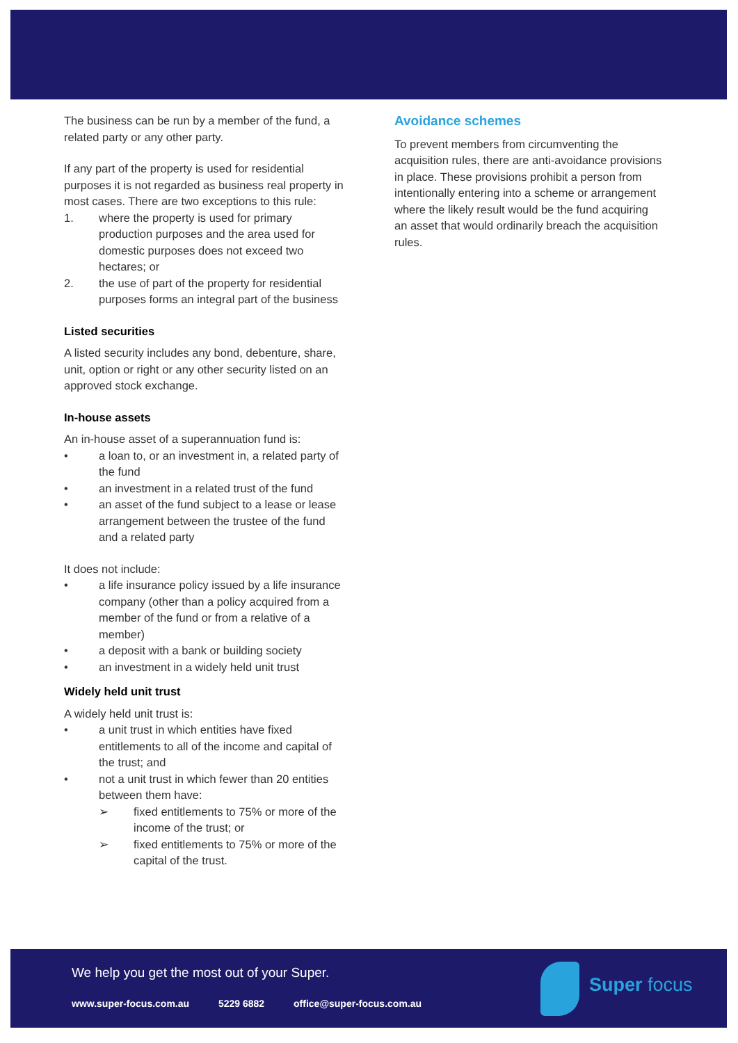The business can be run by a member of the fund, a related party or any other party.
If any part of the property is used for residential purposes it is not regarded as business real property in most cases. There are two exceptions to this rule:
1. where the property is used for primary production purposes and the area used for domestic purposes does not exceed two hectares; or
2. the use of part of the property for residential purposes forms an integral part of the business
Listed securities
A listed security includes any bond, debenture, share, unit, option or right or any other security listed on an approved stock exchange.
In-house assets
An in-house asset of a superannuation fund is:
• a loan to, or an investment in, a related party of the fund
• an investment in a related trust of the fund
• an asset of the fund subject to a lease or lease arrangement between the trustee of the fund and a related party
It does not include:
• a life insurance policy issued by a life insurance company (other than a policy acquired from a member of the fund or from a relative of a member)
• a deposit with a bank or building society
• an investment in a widely held unit trust
Widely held unit trust
A widely held unit trust is:
• a unit trust in which entities have fixed entitlements to all of the income and capital of the trust; and
• not a unit trust in which fewer than 20 entities between them have:
➢ fixed entitlements to 75% or more of the income of the trust; or
➢ fixed entitlements to 75% or more of the capital of the trust.
Avoidance schemes
To prevent members from circumventing the acquisition rules, there are anti-avoidance provisions in place. These provisions prohibit a person from intentionally entering into a scheme or arrangement where the likely result would be the fund acquiring an asset that would ordinarily breach the acquisition rules.
We help you get the most out of your Super.
www.super-focus.com.au 5229 6882 office@super-focus.com.au
Super focus